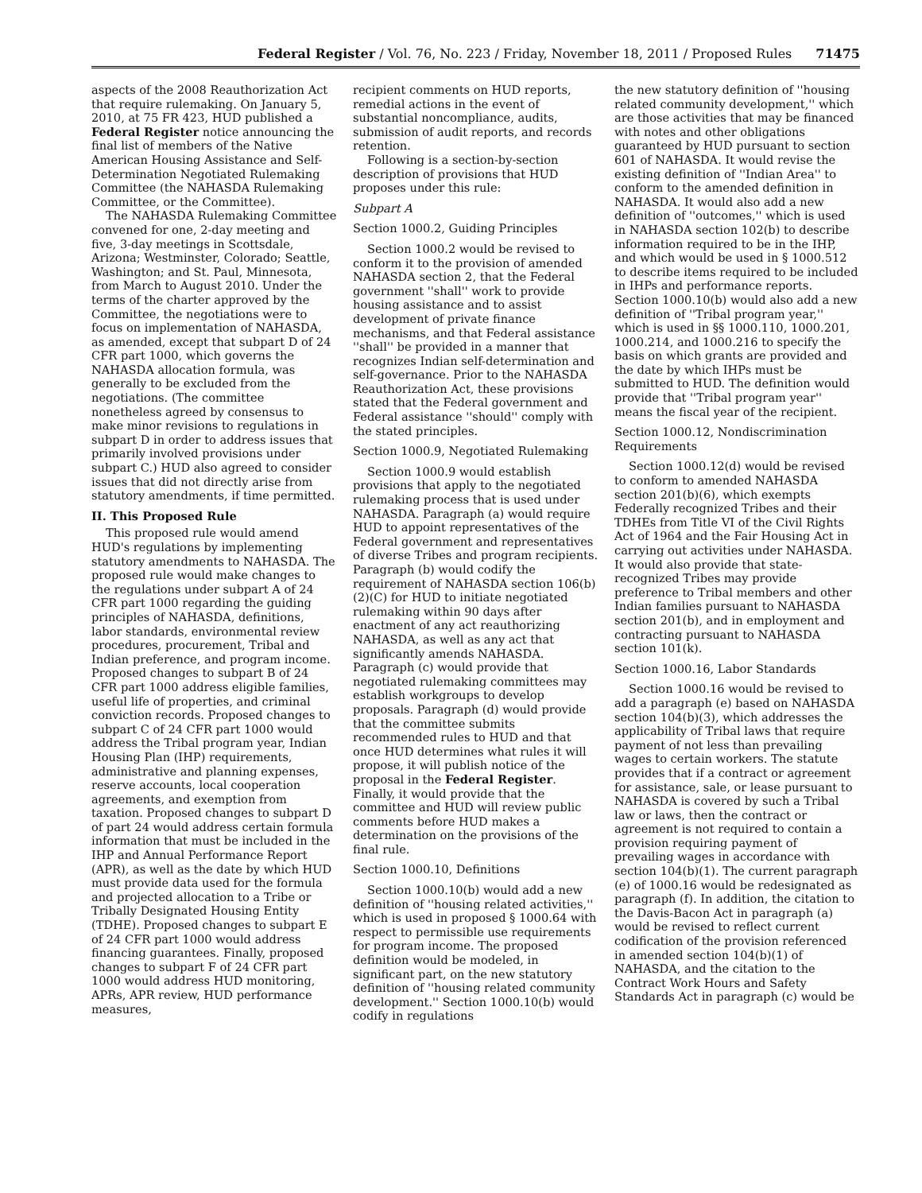Federal Register / Vol. 76, No. 223 / Friday, November 18, 2011 / Proposed Rules 71475
aspects of the 2008 Reauthorization Act that require rulemaking. On January 5, 2010, at 75 FR 423, HUD published a Federal Register notice announcing the final list of members of the Native American Housing Assistance and Self-Determination Negotiated Rulemaking Committee (the NAHASDA Rulemaking Committee, or the Committee).
The NAHASDA Rulemaking Committee convened for one, 2-day meeting and five, 3-day meetings in Scottsdale, Arizona; Westminster, Colorado; Seattle, Washington; and St. Paul, Minnesota, from March to August 2010. Under the terms of the charter approved by the Committee, the negotiations were to focus on implementation of NAHASDA, as amended, except that subpart D of 24 CFR part 1000, which governs the NAHASDA allocation formula, was generally to be excluded from the negotiations. (The committee nonetheless agreed by consensus to make minor revisions to regulations in subpart D in order to address issues that primarily involved provisions under subpart C.) HUD also agreed to consider issues that did not directly arise from statutory amendments, if time permitted.
II. This Proposed Rule
This proposed rule would amend HUD's regulations by implementing statutory amendments to NAHASDA. The proposed rule would make changes to the regulations under subpart A of 24 CFR part 1000 regarding the guiding principles of NAHASDA, definitions, labor standards, environmental review procedures, procurement, Tribal and Indian preference, and program income. Proposed changes to subpart B of 24 CFR part 1000 address eligible families, useful life of properties, and criminal conviction records. Proposed changes to subpart C of 24 CFR part 1000 would address the Tribal program year, Indian Housing Plan (IHP) requirements, administrative and planning expenses, reserve accounts, local cooperation agreements, and exemption from taxation. Proposed changes to subpart D of part 24 would address certain formula information that must be included in the IHP and Annual Performance Report (APR), as well as the date by which HUD must provide data used for the formula and projected allocation to a Tribe or Tribally Designated Housing Entity (TDHE). Proposed changes to subpart E of 24 CFR part 1000 would address financing guarantees. Finally, proposed changes to subpart F of 24 CFR part 1000 would address HUD monitoring, APRs, APR review, HUD performance measures,
recipient comments on HUD reports, remedial actions in the event of substantial noncompliance, audits, submission of audit reports, and records retention.
Following is a section-by-section description of provisions that HUD proposes under this rule:
Subpart A
Section 1000.2, Guiding Principles
Section 1000.2 would be revised to conform it to the provision of amended NAHASDA section 2, that the Federal government ''shall'' work to provide housing assistance and to assist development of private finance mechanisms, and that Federal assistance ''shall'' be provided in a manner that recognizes Indian self-determination and self-governance. Prior to the NAHASDA Reauthorization Act, these provisions stated that the Federal government and Federal assistance ''should'' comply with the stated principles.
Section 1000.9, Negotiated Rulemaking
Section 1000.9 would establish provisions that apply to the negotiated rulemaking process that is used under NAHASDA. Paragraph (a) would require HUD to appoint representatives of the Federal government and representatives of diverse Tribes and program recipients. Paragraph (b) would codify the requirement of NAHASDA section 106(b)(2)(C) for HUD to initiate negotiated rulemaking within 90 days after enactment of any act reauthorizing NAHASDA, as well as any act that significantly amends NAHASDA. Paragraph (c) would provide that negotiated rulemaking committees may establish workgroups to develop proposals. Paragraph (d) would provide that the committee submits recommended rules to HUD and that once HUD determines what rules it will propose, it will publish notice of the proposal in the Federal Register. Finally, it would provide that the committee and HUD will review public comments before HUD makes a determination on the provisions of the final rule.
Section 1000.10, Definitions
Section 1000.10(b) would add a new definition of ''housing related activities,'' which is used in proposed § 1000.64 with respect to permissible use requirements for program income. The proposed definition would be modeled, in significant part, on the new statutory definition of ''housing related community development.'' Section 1000.10(b) would codify in regulations
the new statutory definition of ''housing related community development,'' which are those activities that may be financed with notes and other obligations guaranteed by HUD pursuant to section 601 of NAHASDA. It would revise the existing definition of ''Indian Area'' to conform to the amended definition in NAHASDA. It would also add a new definition of ''outcomes,'' which is used in NAHASDA section 102(b) to describe information required to be in the IHP, and which would be used in § 1000.512 to describe items required to be included in IHPs and performance reports. Section 1000.10(b) would also add a new definition of ''Tribal program year,'' which is used in §§ 1000.110, 1000.201, 1000.214, and 1000.216 to specify the basis on which grants are provided and the date by which IHPs must be submitted to HUD. The definition would provide that ''Tribal program year'' means the fiscal year of the recipient.
Section 1000.12, Nondiscrimination Requirements
Section 1000.12(d) would be revised to conform to amended NAHASDA section 201(b)(6), which exempts Federally recognized Tribes and their TDHEs from Title VI of the Civil Rights Act of 1964 and the Fair Housing Act in carrying out activities under NAHASDA. It would also provide that state-recognized Tribes may provide preference to Tribal members and other Indian families pursuant to NAHASDA section 201(b), and in employment and contracting pursuant to NAHASDA section 101(k).
Section 1000.16, Labor Standards
Section 1000.16 would be revised to add a paragraph (e) based on NAHASDA section 104(b)(3), which addresses the applicability of Tribal laws that require payment of not less than prevailing wages to certain workers. The statute provides that if a contract or agreement for assistance, sale, or lease pursuant to NAHASDA is covered by such a Tribal law or laws, then the contract or agreement is not required to contain a provision requiring payment of prevailing wages in accordance with section 104(b)(1). The current paragraph (e) of 1000.16 would be redesignated as paragraph (f). In addition, the citation to the Davis-Bacon Act in paragraph (a) would be revised to reflect current codification of the provision referenced in amended section 104(b)(1) of NAHASDA, and the citation to the Contract Work Hours and Safety Standards Act in paragraph (c) would be